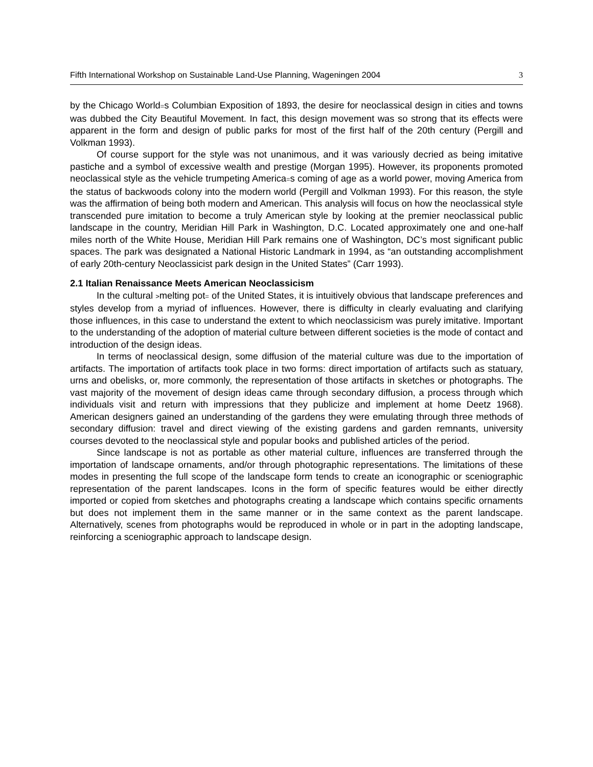Fifth International Workshop on Sustainable Land-Use Planning, Wageningen 2004 3
by the Chicago World=s Columbian Exposition of 1893, the desire for neoclassical design in cities and towns was dubbed the City Beautiful Movement. In fact, this design movement was so strong that its effects were apparent in the form and design of public parks for most of the first half of the 20th century (Pergill and Volkman 1993).
Of course support for the style was not unanimous, and it was variously decried as being imitative pastiche and a symbol of excessive wealth and prestige (Morgan 1995). However, its proponents promoted neoclassical style as the vehicle trumpeting America=s coming of age as a world power, moving America from the status of backwoods colony into the modern world (Pergill and Volkman 1993). For this reason, the style was the affirmation of being both modern and American. This analysis will focus on how the neoclassical style transcended pure imitation to become a truly American style by looking at the premier neoclassical public landscape in the country, Meridian Hill Park in Washington, D.C. Located approximately one and one-half miles north of the White House, Meridian Hill Park remains one of Washington, DC’s most significant public spaces. The park was designated a National Historic Landmark in 1994, as “an outstanding accomplishment of early 20th-century Neoclassicist park design in the United States” (Carr 1993).
2.1 Italian Renaissance Meets American Neoclassicism
In the cultural >melting pot= of the United States, it is intuitively obvious that landscape preferences and styles develop from a myriad of influences. However, there is difficulty in clearly evaluating and clarifying those influences, in this case to understand the extent to which neoclassicism was purely imitative. Important to the understanding of the adoption of material culture between different societies is the mode of contact and introduction of the design ideas.
In terms of neoclassical design, some diffusion of the material culture was due to the importation of artifacts. The importation of artifacts took place in two forms: direct importation of artifacts such as statuary, urns and obelisks, or, more commonly, the representation of those artifacts in sketches or photographs. The vast majority of the movement of design ideas came through secondary diffusion, a process through which individuals visit and return with impressions that they publicize and implement at home Deetz 1968). American designers gained an understanding of the gardens they were emulating through three methods of secondary diffusion: travel and direct viewing of the existing gardens and garden remnants, university courses devoted to the neoclassical style and popular books and published articles of the period.
Since landscape is not as portable as other material culture, influences are transferred through the importation of landscape ornaments, and/or through photographic representations. The limitations of these modes in presenting the full scope of the landscape form tends to create an iconographic or sceniographic representation of the parent landscapes. Icons in the form of specific features would be either directly imported or copied from sketches and photographs creating a landscape which contains specific ornaments but does not implement them in the same manner or in the same context as the parent landscape. Alternatively, scenes from photographs would be reproduced in whole or in part in the adopting landscape, reinforcing a sceniographic approach to landscape design.